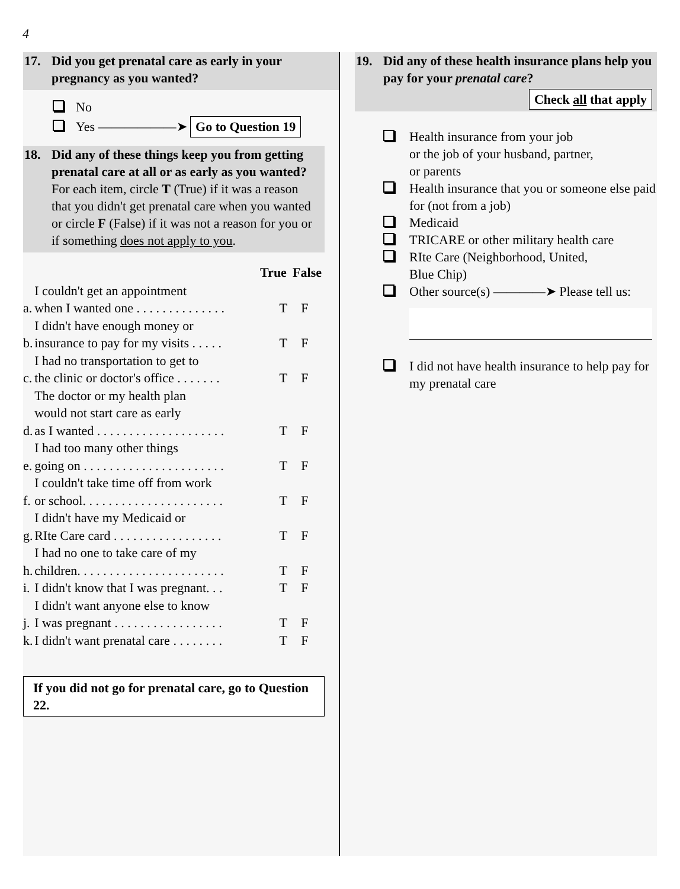4
17. Did you get prenatal care as early in your pregnancy as you wanted?
No
Yes ——————➤ Go to Question 19
18. Did any of these things keep you from getting prenatal care at all or as early as you wanted? For each item, circle T (True) if it was a reason that you didn't get prenatal care when you wanted or circle F (False) if it was not a reason for you or if something does not apply to you.
| | | True | False |
| --- | --- | --- | --- |
| a. | I couldn't get an appointment when I wanted one . . . . . . . . . . . . . . | T | F |
| b. | I didn't have enough money or insurance to pay for my visits . . . . . | T | F |
| c. | I had no transportation to get to the clinic or doctor's office . . . . . . . | T | F |
| d. | The doctor or my health plan would not start care as early as I wanted . . . . . . . . . . . . . . . . . . . . | T | F |
| e. | I had too many other things going on . . . . . . . . . . . . . . . . . . . . . . | T | F |
| f. | I couldn't take time off from work or school. . . . . . . . . . . . . . . . . . . . . . | T | F |
| g. | I didn't have my Medicaid or RIte Care card . . . . . . . . . . . . . . . . . | T | F |
| h. | I had no one to take care of my children. . . . . . . . . . . . . . . . . . . . . . . | T | F |
| i. | I didn't know that I was pregnant. . . | T | F |
| j. | I didn't want anyone else to know I was pregnant . . . . . . . . . . . . . . . . . | T | F |
| k. | I didn't want prenatal care . . . . . . . . | T | F |
If you did not go for prenatal care, go to Question 22.
19. Did any of these health insurance plans help you pay for your prenatal care?
Check all that apply
Health insurance from your job
or the job of your husband, partner,
or parents
Health insurance that you or someone else paid for (not from a job)
Medicaid
TRICARE or other military health care
RIte Care (Neighborhood, United,
Blue Chip)
Other source(s) ————➤ Please tell us:
I did not have health insurance to help pay for my prenatal care